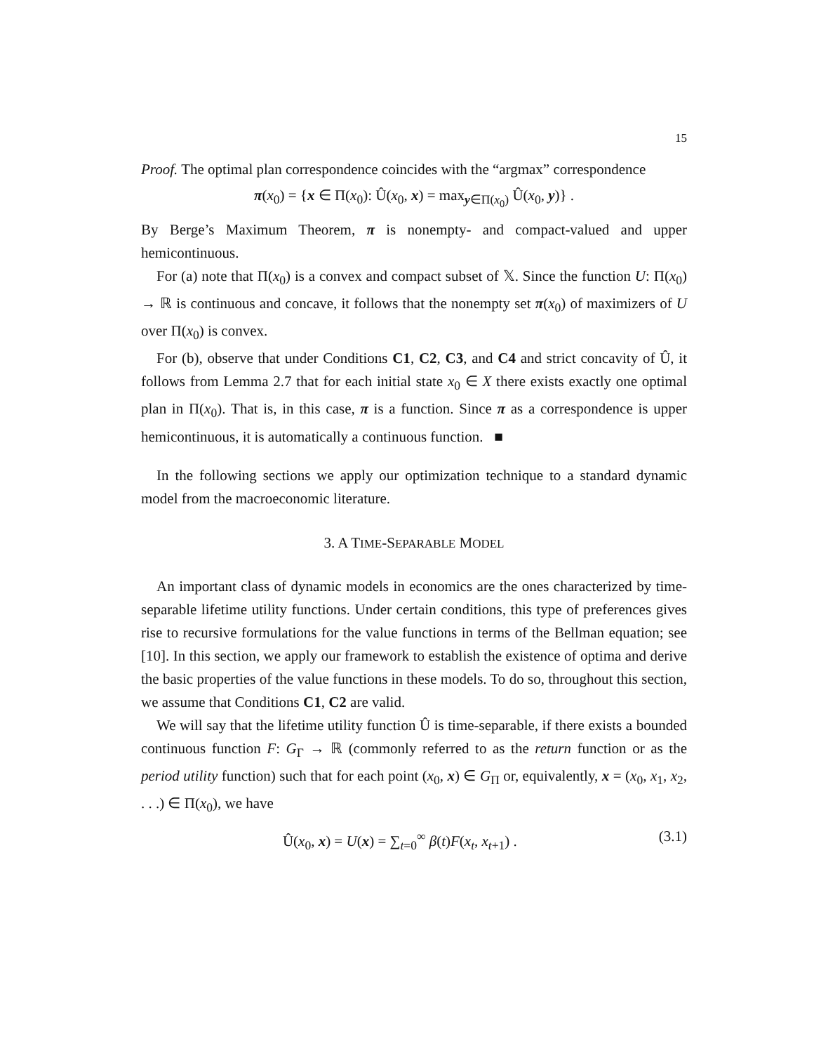15
Proof. The optimal plan correspondence coincides with the “argmax” correspondence
π(x<sub>0</sub>) = {x ∈ Π(x<sub>0</sub>): Û(x<sub>0</sub>, x) = max<sub>y∈Π(x<sub>0</sub>)</sub> Û(x<sub>0</sub>, y)} .
By Berge’s Maximum Theorem, π is nonempty- and compact-valued and upper hemicontinuous.
For (a) note that Π(x<sub>0</sub>) is a convex and compact subset of 𝕏. Since the function U: Π(x<sub>0</sub>) → ℝ is continuous and concave, it follows that the nonempty set π(x<sub>0</sub>) of maximizers of U over Π(x<sub>0</sub>) is convex.
For (b), observe that under Conditions C1, C2, C3, and C4 and strict concavity of Û, it follows from Lemma 2.7 that for each initial state x<sub>0</sub> ∈ X there exists exactly one optimal plan in Π(x<sub>0</sub>). That is, in this case, π is a function. Since π as a correspondence is upper hemicontinuous, it is automatically a continuous function. ■
In the following sections we apply our optimization technique to a standard dynamic model from the macroeconomic literature.
3. A TIME-SEPARABLE MODEL
An important class of dynamic models in economics are the ones characterized by time-separable lifetime utility functions. Under certain conditions, this type of preferences gives rise to recursive formulations for the value functions in terms of the Bellman equation; see [10]. In this section, we apply our framework to establish the existence of optima and derive the basic properties of the value functions in these models. To do so, throughout this section, we assume that Conditions C1, C2 are valid.
We will say that the lifetime utility function Û is time-separable, if there exists a bounded continuous function F: G<sub>Γ</sub> → ℝ (commonly referred to as the return function or as the period utility function) such that for each point (x<sub>0</sub>, x) ∈ G<sub>Π</sub> or, equivalently, x = (x<sub>0</sub>, x<sub>1</sub>, x<sub>2</sub>, . . .) ∈ Π(x<sub>0</sub>), we have
Û(x<sub>0</sub>, x) = U(x) = ∑<sub>t=0</sub><sup>∞</sup> β(t)F(x<sub>t</sub>, x<sub>t+1</sub>) . (3.1)